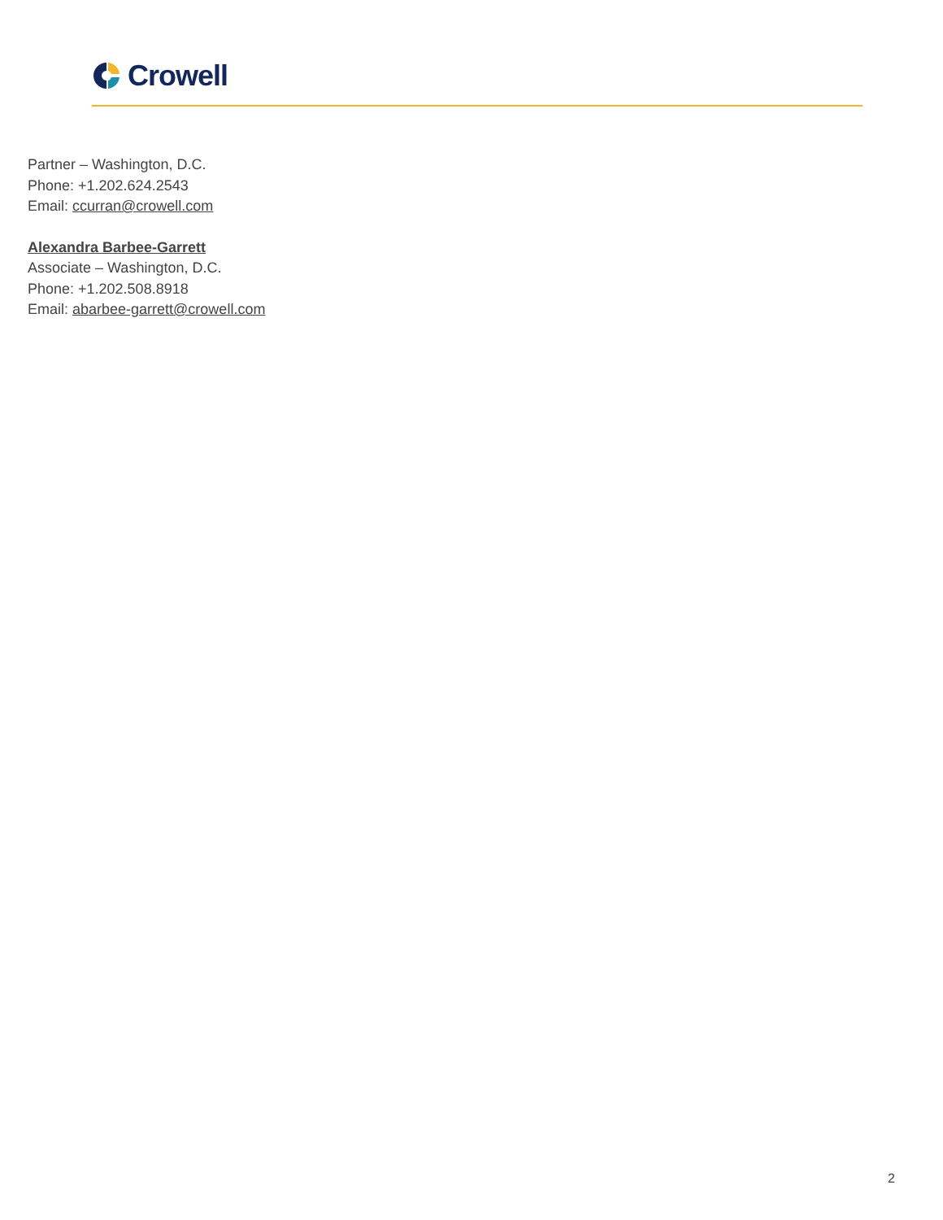Crowell
Partner – Washington, D.C.
Phone: +1.202.624.2543
Email: ccurran@crowell.com
Alexandra Barbee-Garrett
Associate – Washington, D.C.
Phone: +1.202.508.8918
Email: abarbee-garrett@crowell.com
2